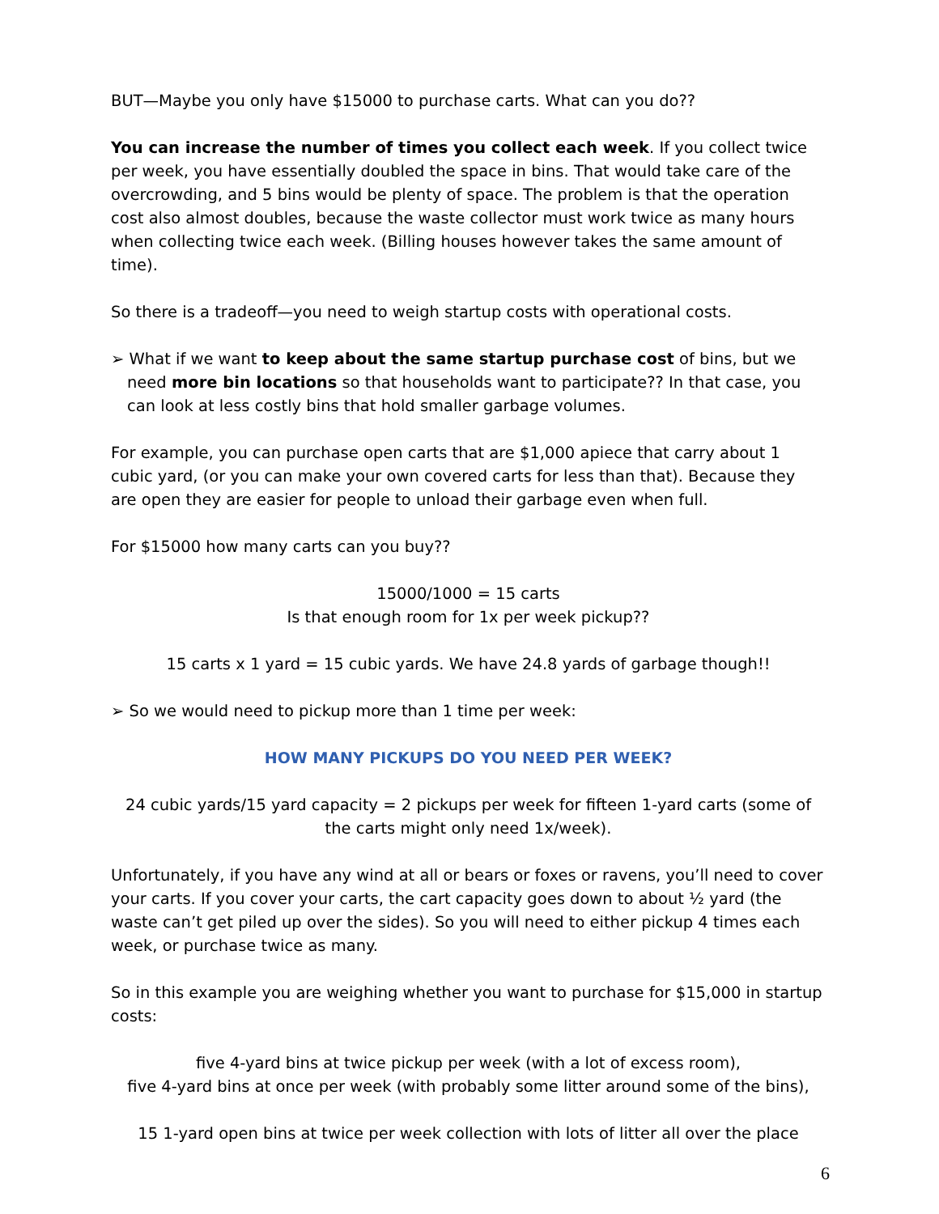BUT—Maybe you only have $15000 to purchase carts. What can you do??
You can increase the number of times you collect each week. If you collect twice per week, you have essentially doubled the space in bins. That would take care of the overcrowding, and 5 bins would be plenty of space. The problem is that the operation cost also almost doubles, because the waste collector must work twice as many hours when collecting twice each week. (Billing houses however takes the same amount of time).
So there is a tradeoff—you need to weigh startup costs with operational costs.
➢ What if we want to keep about the same startup purchase cost of bins, but we need more bin locations so that households want to participate?? In that case, you can look at less costly bins that hold smaller garbage volumes.
For example, you can purchase open carts that are $1,000 apiece that carry about 1 cubic yard, (or you can make your own covered carts for less than that). Because they are open they are easier for people to unload their garbage even when full.
For $15000 how many carts can you buy??
15000/1000 = 15 carts
Is that enough room for 1x per week pickup??
15 carts x 1 yard = 15 cubic yards. We have 24.8 yards of garbage though!!
➢ So we would need to pickup more than 1 time per week:
HOW MANY PICKUPS DO YOU NEED PER WEEK?
24 cubic yards/15 yard capacity = 2 pickups per week for fifteen 1-yard carts (some of the carts might only need 1x/week).
Unfortunately, if you have any wind at all or bears or foxes or ravens, you’ll need to cover your carts. If you cover your carts, the cart capacity goes down to about ½ yard (the waste can’t get piled up over the sides). So you will need to either pickup 4 times each week, or purchase twice as many.
So in this example you are weighing whether you want to purchase for $15,000 in startup costs:
five 4-yard bins at twice pickup per week (with a lot of excess room),
five 4-yard bins at once per week (with probably some litter around some of the bins),
15 1-yard open bins at twice per week collection with lots of litter all over the place
6